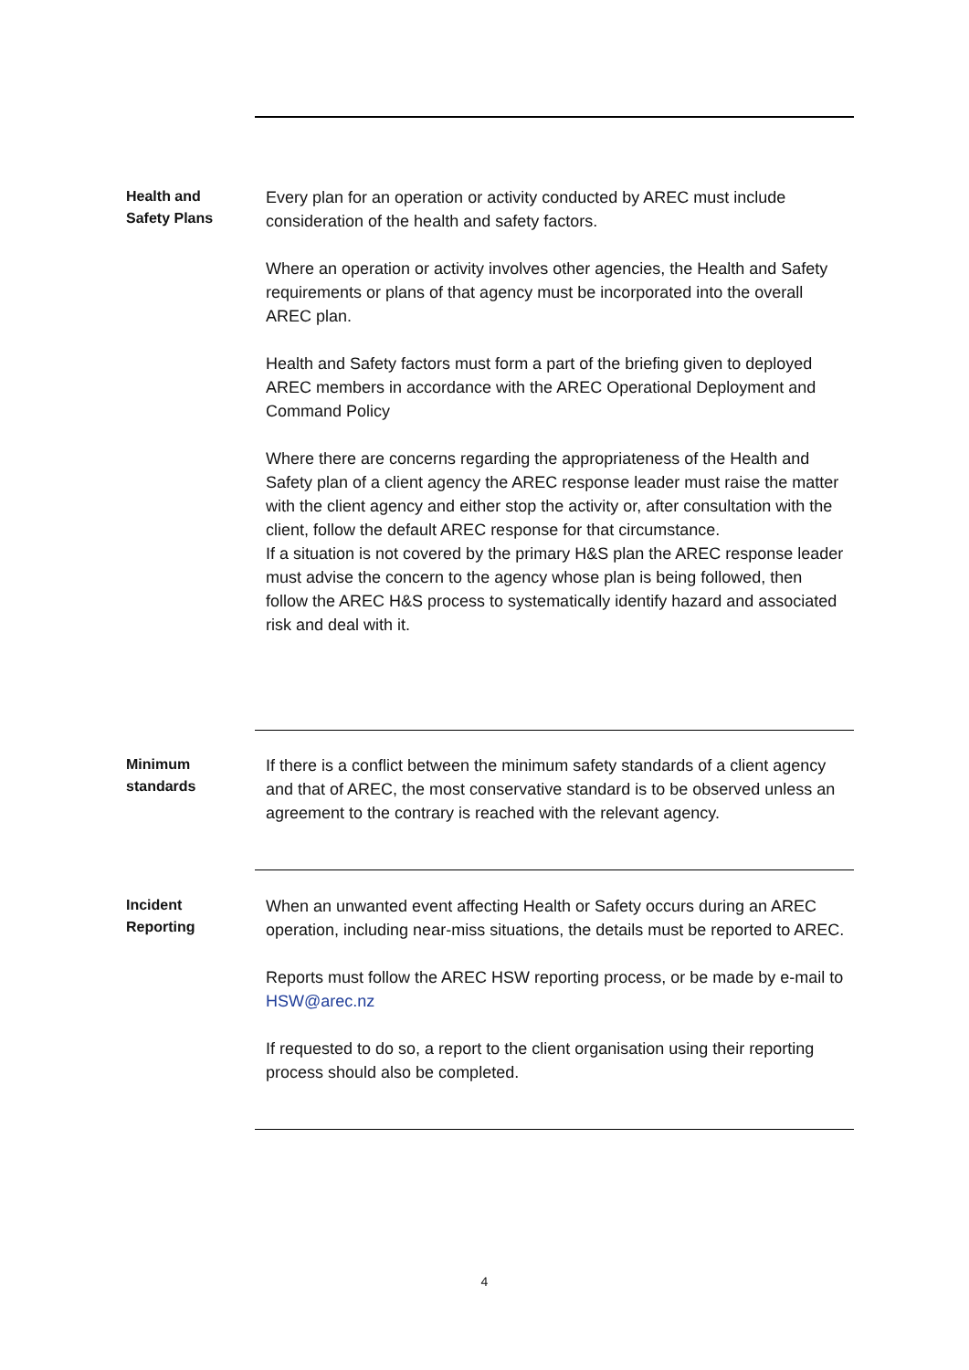Health and
Safety Plans
Every plan for an operation or activity conducted by AREC must include consideration of the health and safety factors.
Where an operation or activity involves other agencies, the Health and Safety requirements or plans of that agency must be incorporated into the overall AREC plan.
Health and Safety factors must form a part of the briefing given to deployed AREC members in accordance with the AREC Operational Deployment and Command Policy
Where there are concerns regarding the appropriateness of the Health and Safety plan of a client agency the AREC response leader must raise the matter with the client agency and either stop the activity or, after consultation with the client, follow the default AREC response for that circumstance.
If a situation is not covered by the primary H&S plan the AREC response leader must advise the concern to the agency whose plan is being followed, then follow the AREC H&S process to systematically identify hazard and associated risk and deal with it.
Minimum
standards
If there is a conflict between the minimum safety standards of a client agency and that of AREC, the most conservative standard is to be observed unless an agreement to the contrary is reached with the relevant agency.
Incident
Reporting
When an unwanted event affecting Health or Safety occurs during an AREC operation, including near-miss situations, the details must be reported to AREC.
Reports must follow the AREC HSW reporting process, or be made by e-mail to HSW@arec.nz
If requested to do so, a report to the client organisation using their reporting process should also be completed.
4